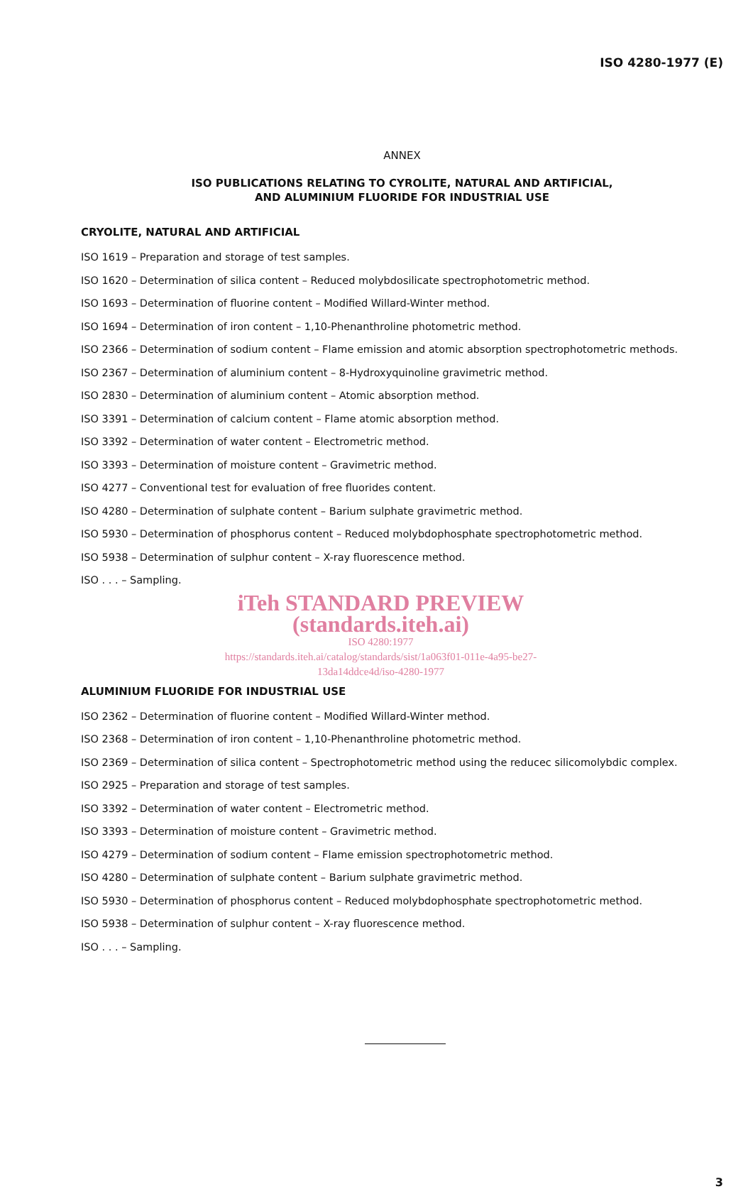ISO 4280-1977 (E)
ANNEX
ISO PUBLICATIONS RELATING TO CYROLITE, NATURAL AND ARTIFICIAL,
AND ALUMINIUM FLUORIDE FOR INDUSTRIAL USE
CRYOLITE, NATURAL AND ARTIFICIAL
ISO 1619 – Preparation and storage of test samples.
ISO 1620 – Determination of silica content – Reduced molybdosilicate spectrophotometric method.
ISO 1693 – Determination of fluorine content – Modified Willard-Winter method.
ISO 1694 – Determination of iron content – 1,10-Phenanthroline photometric method.
ISO 2366 – Determination of sodium content – Flame emission and atomic absorption spectrophotometric methods.
ISO 2367 – Determination of aluminium content – 8-Hydroxyquinoline gravimetric method.
ISO 2830 – Determination of aluminium content – Atomic absorption method.
ISO 3391 – Determination of calcium content – Flame atomic absorption method.
ISO 3392 – Determination of water content – Electrometric method.
ISO 3393 – Determination of moisture content – Gravimetric method.
ISO 4277 – Conventional test for evaluation of free fluorides content.
ISO 4280 – Determination of sulphate content – Barium sulphate gravimetric method.
ISO 5930 – Determination of phosphorus content – Reduced molybdophosphate spectrophotometric method.
ISO 5938 – Determination of sulphur content – X-ray fluorescence method.
ISO . . . – Sampling.
iTeh STANDARD PREVIEW
(standards.iteh.ai)
ISO 4280:1977
https://standards.iteh.ai/catalog/standards/sist/1a063f01-011e-4a95-be27-
13da14ddce4d/iso-4280-1977
ALUMINIUM FLUORIDE FOR INDUSTRIAL USE
ISO 2362 – Determination of fluorine content – Modified Willard-Winter method.
ISO 2368 – Determination of iron content – 1,10-Phenanthroline photometric method.
ISO 2369 – Determination of silica content – Spectrophotometric method using the reducec silicomolybdic complex.
ISO 2925 – Preparation and storage of test samples.
ISO 3392 – Determination of water content – Electrometric method.
ISO 3393 – Determination of moisture content – Gravimetric method.
ISO 4279 – Determination of sodium content – Flame emission spectrophotometric method.
ISO 4280 – Determination of sulphate content – Barium sulphate gravimetric method.
ISO 5930 – Determination of phosphorus content – Reduced molybdophosphate spectrophotometric method.
ISO 5938 – Determination of sulphur content – X-ray fluorescence method.
ISO . . . – Sampling.
3